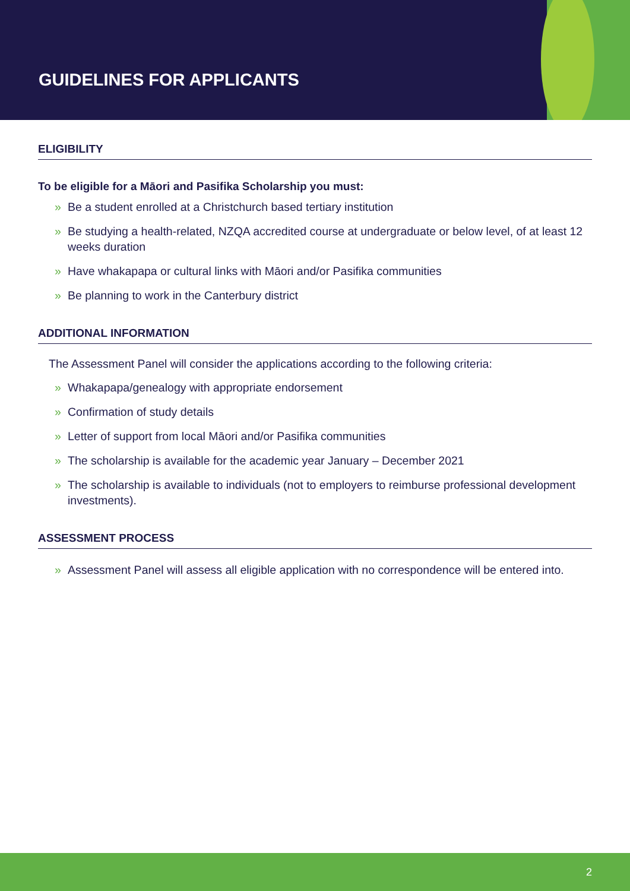GUIDELINES FOR APPLICANTS
ELIGIBILITY
To be eligible for a Māori and Pasifika Scholarship you must:
» Be a student enrolled at a Christchurch based tertiary institution
» Be studying a health-related, NZQA accredited course at undergraduate or below level, of at least 12 weeks duration
» Have whakapapa or cultural links with Māori and/or Pasifika communities
» Be planning to work in the Canterbury district
ADDITIONAL INFORMATION
The Assessment Panel will consider the applications according to the following criteria:
» Whakapapa/genealogy with appropriate endorsement
» Confirmation of study details
» Letter of support from local Māori and/or Pasifika communities
» The scholarship is available for the academic year January – December 2021
» The scholarship is available to individuals (not to employers to reimburse professional development investments).
ASSESSMENT PROCESS
» Assessment Panel will assess all eligible application with no correspondence will be entered into.
2